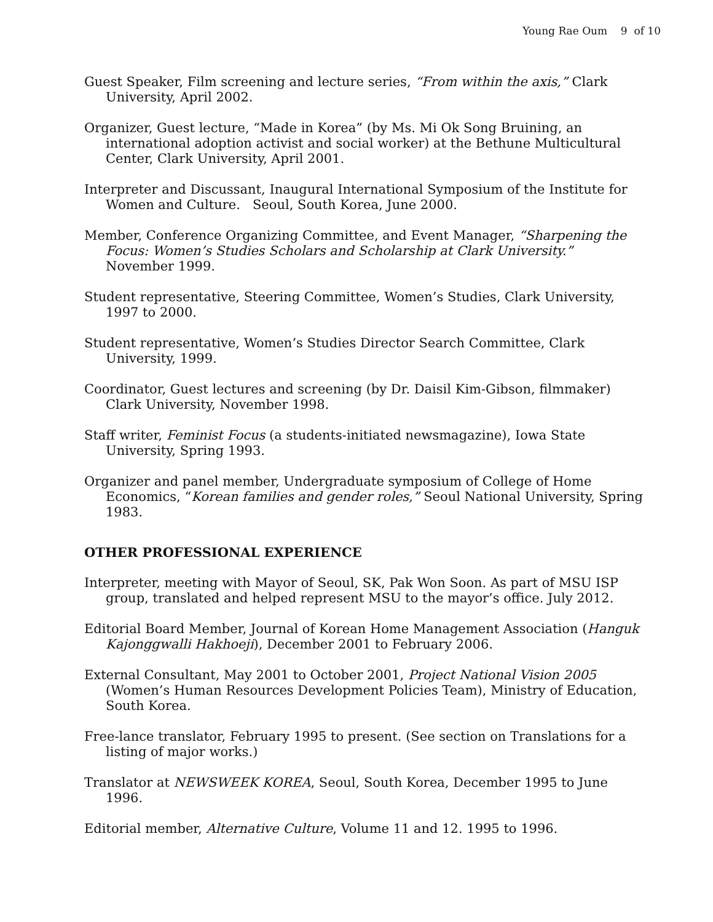Young Rae Oum 9 of 10
Guest Speaker, Film screening and lecture series, “From within the axis,” Clark University, April 2002.
Organizer, Guest lecture, “Made in Korea” (by Ms. Mi Ok Song Bruining, an international adoption activist and social worker) at the Bethune Multicultural Center, Clark University, April 2001.
Interpreter and Discussant, Inaugural International Symposium of the Institute for Women and Culture. Seoul, South Korea, June 2000.
Member, Conference Organizing Committee, and Event Manager, “Sharpening the Focus: Women’s Studies Scholars and Scholarship at Clark University.” November 1999.
Student representative, Steering Committee, Women’s Studies, Clark University, 1997 to 2000.
Student representative, Women’s Studies Director Search Committee, Clark University, 1999.
Coordinator, Guest lectures and screening (by Dr. Daisil Kim-Gibson, filmmaker) Clark University, November 1998.
Staff writer, Feminist Focus (a students-initiated newsmagazine), Iowa State University, Spring 1993.
Organizer and panel member, Undergraduate symposium of College of Home Economics, “Korean families and gender roles,” Seoul National University, Spring 1983.
OTHER PROFESSIONAL EXPERIENCE
Interpreter, meeting with Mayor of Seoul, SK, Pak Won Soon. As part of MSU ISP group, translated and helped represent MSU to the mayor’s office. July 2012.
Editorial Board Member, Journal of Korean Home Management Association (Hanguk Kajonggwalli Hakhoeji), December 2001 to February 2006.
External Consultant, May 2001 to October 2001, Project National Vision 2005 (Women’s Human Resources Development Policies Team), Ministry of Education, South Korea.
Free-lance translator, February 1995 to present. (See section on Translations for a listing of major works.)
Translator at NEWSWEEK KOREA, Seoul, South Korea, December 1995 to June 1996.
Editorial member, Alternative Culture, Volume 11 and 12. 1995 to 1996.